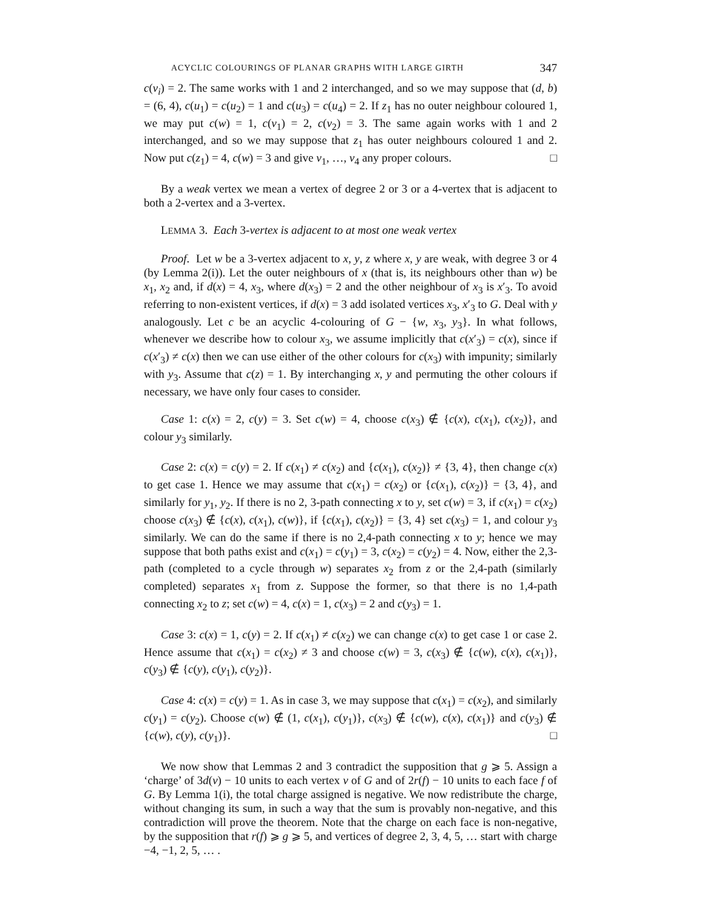ACYCLIC COLOURINGS OF PLANAR GRAPHS WITH LARGE GIRTH 347
c(v<sub>i</sub>) = 2. The same works with 1 and 2 interchanged, and so we may suppose that (d, b) = (6, 4), c(u<sub>1</sub>) = c(u<sub>2</sub>) = 1 and c(u<sub>3</sub>) = c(u<sub>4</sub>) = 2. If z<sub>1</sub> has no outer neighbour coloured 1, we may put c(w) = 1, c(v<sub>1</sub>) = 2, c(v<sub>2</sub>) = 3. The same again works with 1 and 2 interchanged, and so we may suppose that z<sub>1</sub> has outer neighbours coloured 1 and 2. Now put c(z<sub>1</sub>) = 4, c(w) = 3 and give v<sub>1</sub>, …, v<sub>4</sub> any proper colours. □
By a weak vertex we mean a vertex of degree 2 or 3 or a 4-vertex that is adjacent to both a 2-vertex and a 3-vertex.
LEMMA 3. Each 3-vertex is adjacent to at most one weak vertex
Proof. Let w be a 3-vertex adjacent to x, y, z where x, y are weak, with degree 3 or 4 (by Lemma 2(i)). Let the outer neighbours of x (that is, its neighbours other than w) be x<sub>1</sub>, x<sub>2</sub> and, if d(x) = 4, x<sub>3</sub>, where d(x<sub>3</sub>) = 2 and the other neighbour of x<sub>3</sub> is x′<sub>3</sub>. To avoid referring to non-existent vertices, if d(x) = 3 add isolated vertices x<sub>3</sub>, x′<sub>3</sub> to G. Deal with y analogously. Let c be an acyclic 4-colouring of G − {w, x<sub>3</sub>, y<sub>3</sub>}. In what follows, whenever we describe how to colour x<sub>3</sub>, we assume implicitly that c(x′<sub>3</sub>) = c(x), since if c(x′<sub>3</sub>) ≠ c(x) then we can use either of the other colours for c(x<sub>3</sub>) with impunity; similarly with y<sub>3</sub>. Assume that c(z) = 1. By interchanging x, y and permuting the other colours if necessary, we have only four cases to consider.
Case 1: c(x) = 2, c(y) = 3. Set c(w) = 4, choose c(x<sub>3</sub>) ∉ {c(x), c(x<sub>1</sub>), c(x<sub>2</sub>)}, and colour y<sub>3</sub> similarly.
Case 2: c(x) = c(y) = 2. If c(x<sub>1</sub>) ≠ c(x<sub>2</sub>) and {c(x<sub>1</sub>), c(x<sub>2</sub>)} ≠ {3, 4}, then change c(x) to get case 1. Hence we may assume that c(x<sub>1</sub>) = c(x<sub>2</sub>) or {c(x<sub>1</sub>), c(x<sub>2</sub>)} = {3, 4}, and similarly for y<sub>1</sub>, y<sub>2</sub>. If there is no 2, 3-path connecting x to y, set c(w) = 3, if c(x<sub>1</sub>) = c(x<sub>2</sub>) choose c(x<sub>3</sub>) ∉ {c(x), c(x<sub>1</sub>), c(w)}, if {c(x<sub>1</sub>), c(x<sub>2</sub>)} = {3, 4} set c(x<sub>3</sub>) = 1, and colour y<sub>3</sub> similarly. We can do the same if there is no 2,4-path connecting x to y; hence we may suppose that both paths exist and c(x<sub>1</sub>) = c(y<sub>1</sub>) = 3, c(x<sub>2</sub>) = c(y<sub>2</sub>) = 4. Now, either the 2,3-path (completed to a cycle through w) separates x<sub>2</sub> from z or the 2,4-path (similarly completed) separates x<sub>1</sub> from z. Suppose the former, so that there is no 1,4-path connecting x<sub>2</sub> to z; set c(w) = 4, c(x) = 1, c(x<sub>3</sub>) = 2 and c(y<sub>3</sub>) = 1.
Case 3: c(x) = 1, c(y) = 2. If c(x<sub>1</sub>) ≠ c(x<sub>2</sub>) we can change c(x) to get case 1 or case 2. Hence assume that c(x<sub>1</sub>) = c(x<sub>2</sub>) ≠ 3 and choose c(w) = 3, c(x<sub>3</sub>) ∉ {c(w), c(x), c(x<sub>1</sub>)}, c(y<sub>3</sub>) ∉ {c(y), c(y<sub>1</sub>), c(y<sub>2</sub>)}.
Case 4: c(x) = c(y) = 1. As in case 3, we may suppose that c(x<sub>1</sub>) = c(x<sub>2</sub>), and similarly c(y<sub>1</sub>) = c(y<sub>2</sub>). Choose c(w) ∉ (1, c(x<sub>1</sub>), c(y<sub>1</sub>)}, c(x<sub>3</sub>) ∉ {c(w), c(x), c(x<sub>1</sub>)} and c(y<sub>3</sub>) ∉ {c(w), c(y), c(y<sub>1</sub>)}. □
We now show that Lemmas 2 and 3 contradict the supposition that g ⩾ 5. Assign a ‘charge’ of 3d(v) − 10 units to each vertex v of G and of 2r(f) − 10 units to each face f of G. By Lemma 1(i), the total charge assigned is negative. We now redistribute the charge, without changing its sum, in such a way that the sum is provably non-negative, and this contradiction will prove the theorem. Note that the charge on each face is non-negative, by the supposition that r(f) ⩾ g ⩾ 5, and vertices of degree 2, 3, 4, 5, … start with charge −4, −1, 2, 5, … .